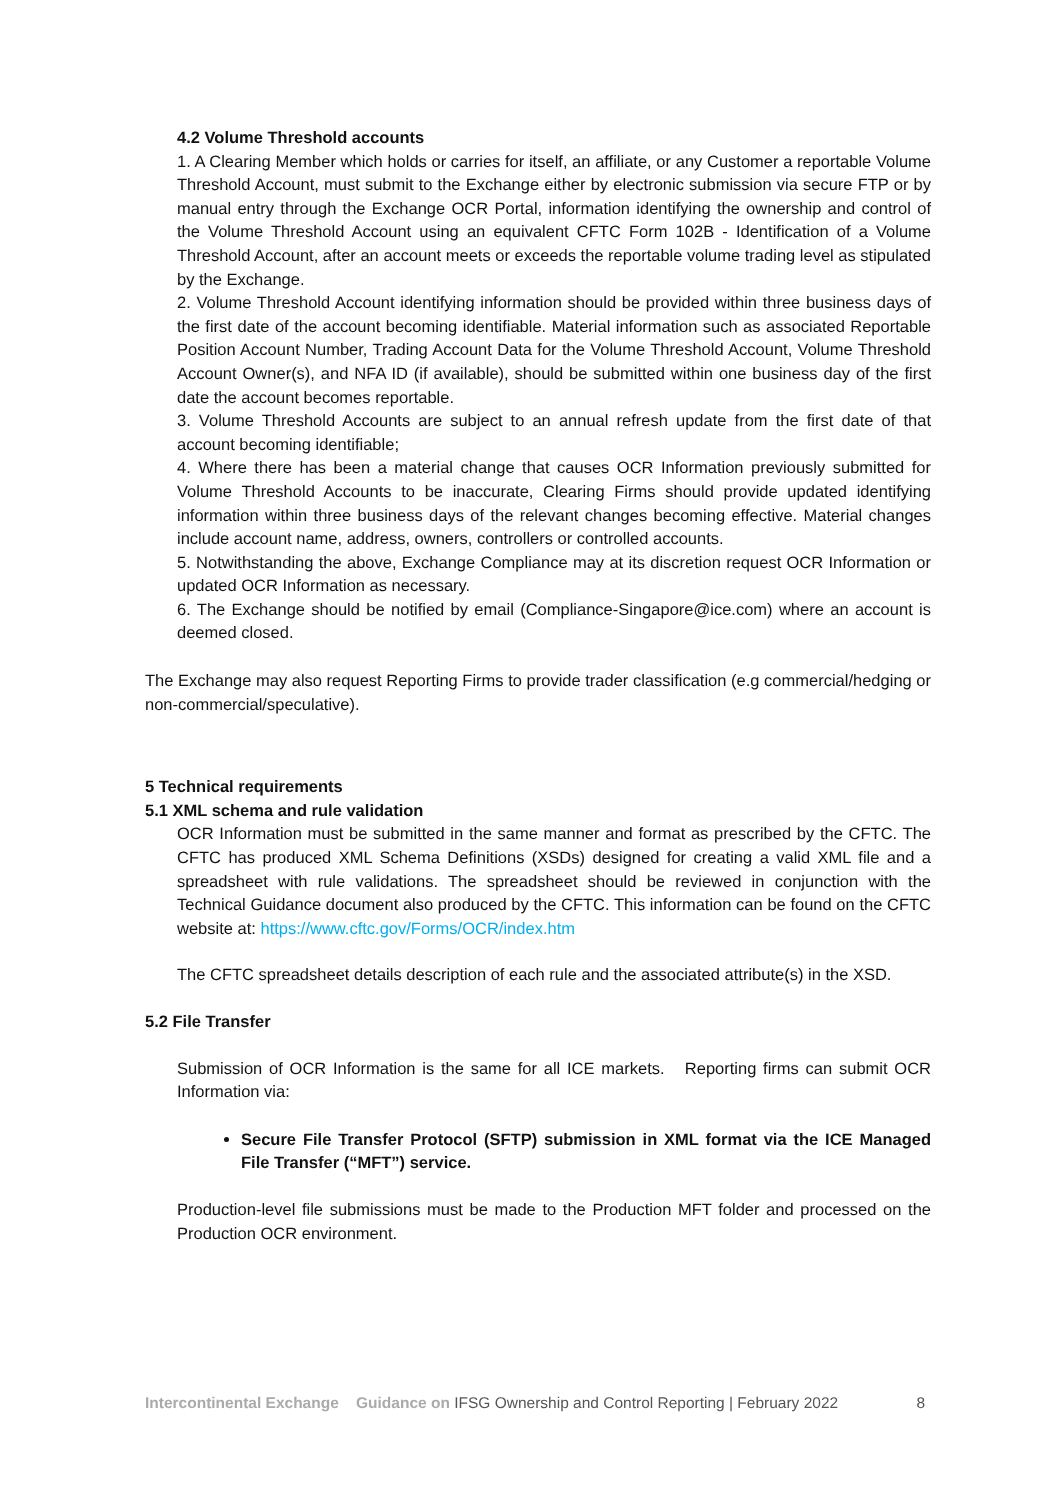4.2 Volume Threshold accounts
1. A Clearing Member which holds or carries for itself, an affiliate, or any Customer a reportable Volume Threshold Account, must submit to the Exchange either by electronic submission via secure FTP or by manual entry through the Exchange OCR Portal, information identifying the ownership and control of the Volume Threshold Account using an equivalent CFTC Form 102B - Identification of a Volume Threshold Account, after an account meets or exceeds the reportable volume trading level as stipulated by the Exchange.
2. Volume Threshold Account identifying information should be provided within three business days of the first date of the account becoming identifiable. Material information such as associated Reportable Position Account Number, Trading Account Data for the Volume Threshold Account, Volume Threshold Account Owner(s), and NFA ID (if available), should be submitted within one business day of the first date the account becomes reportable.
3. Volume Threshold Accounts are subject to an annual refresh update from the first date of that account becoming identifiable;
4. Where there has been a material change that causes OCR Information previously submitted for Volume Threshold Accounts to be inaccurate, Clearing Firms should provide updated identifying information within three business days of the relevant changes becoming effective. Material changes include account name, address, owners, controllers or controlled accounts.
5. Notwithstanding the above, Exchange Compliance may at its discretion request OCR Information or updated OCR Information as necessary.
6. The Exchange should be notified by email (Compliance-Singapore@ice.com) where an account is deemed closed.
The Exchange may also request Reporting Firms to provide trader classification (e.g commercial/hedging or non-commercial/speculative).
5 Technical requirements
5.1 XML schema and rule validation
OCR Information must be submitted in the same manner and format as prescribed by the CFTC. The CFTC has produced XML Schema Definitions (XSDs) designed for creating a valid XML file and a spreadsheet with rule validations. The spreadsheet should be reviewed in conjunction with the Technical Guidance document also produced by the CFTC. This information can be found on the CFTC website at: https://www.cftc.gov/Forms/OCR/index.htm
The CFTC spreadsheet details description of each rule and the associated attribute(s) in the XSD.
5.2 File Transfer
Submission of OCR Information is the same for all ICE markets. Reporting firms can submit OCR Information via:
Secure File Transfer Protocol (SFTP) submission in XML format via the ICE Managed File Transfer (“MFT”) service.
Production-level file submissions must be made to the Production MFT folder and processed on the Production OCR environment.
Intercontinental Exchange Guidance on IFSG Ownership and Control Reporting | February 2022 8